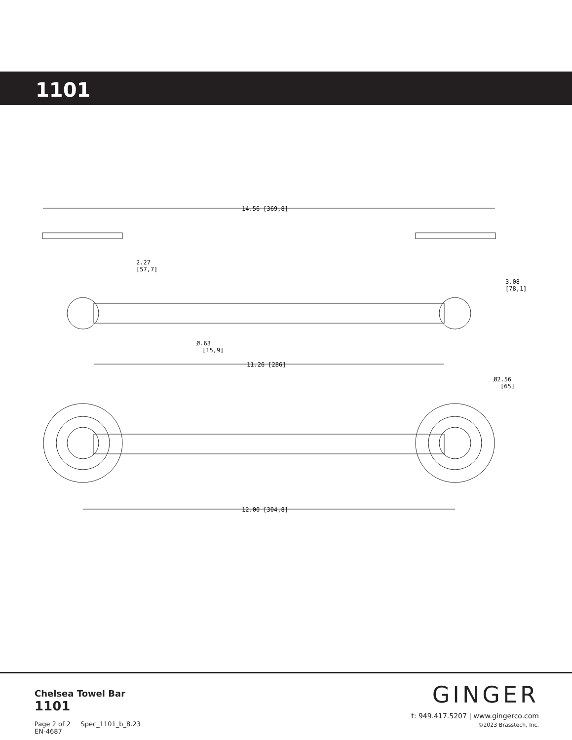1101
14.56 [369,8]
2.27
[57,7]
3.08
[78,1]
Ø.63
[15,9]
11.26 [286]
Ø2.56
[65]
12.00 [304,8]
Chelsea Towel Bar
1101
Page 2 of 2 Spec_1101_b_8.23
EN-4687
GINGER
t: 949.417.5207 | www.gingerco.com
©2023 Brasstech, Inc.